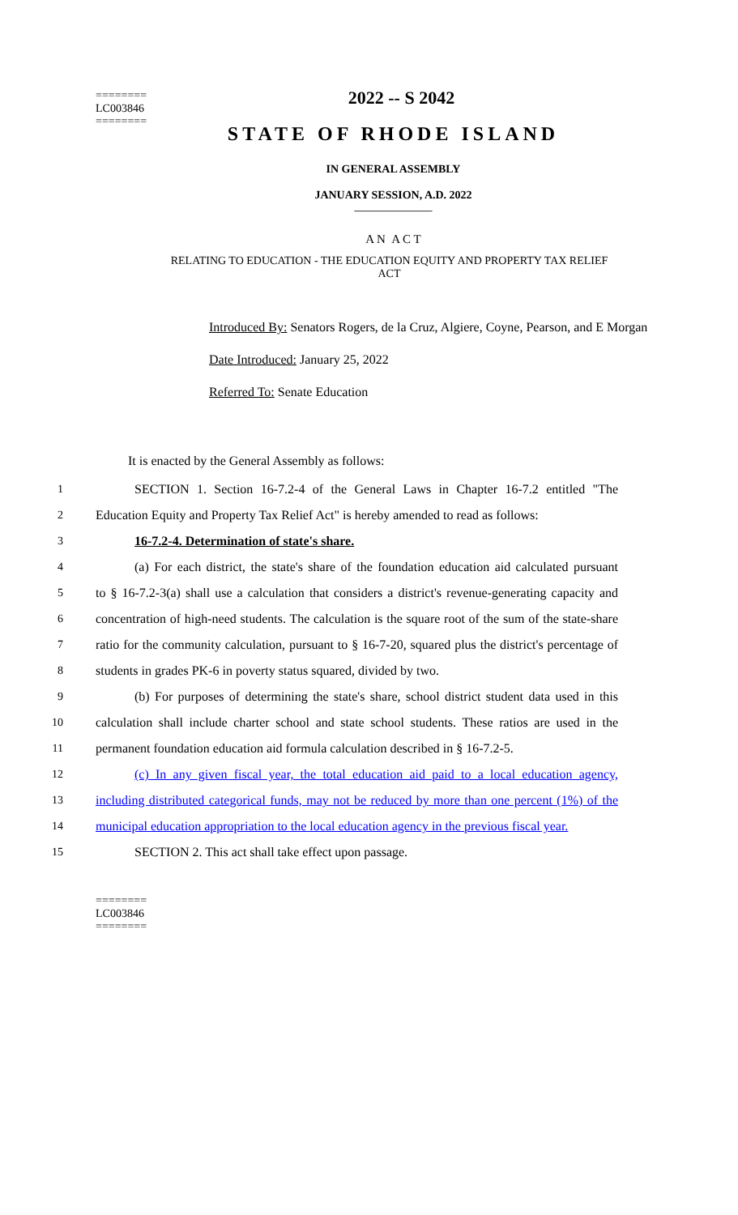========
LC003846
========
2022 -- S 2042
STATE OF RHODE ISLAND
IN GENERAL ASSEMBLY
JANUARY SESSION, A.D. 2022
____________
A N A C T
RELATING TO EDUCATION - THE EDUCATION EQUITY AND PROPERTY TAX RELIEF ACT
Introduced By: Senators Rogers, de la Cruz, Algiere, Coyne, Pearson, and E Morgan
Date Introduced: January 25, 2022
Referred To: Senate Education
It is enacted by the General Assembly as follows:
1 SECTION 1. Section 16-7.2-4 of the General Laws in Chapter 16-7.2 entitled "The
2 Education Equity and Property Tax Relief Act" is hereby amended to read as follows:
3 16-7.2-4. Determination of state's share.
4 (a) For each district, the state's share of the foundation education aid calculated pursuant
5 to § 16-7.2-3(a) shall use a calculation that considers a district's revenue-generating capacity and
6 concentration of high-need students. The calculation is the square root of the sum of the state-share
7 ratio for the community calculation, pursuant to § 16-7-20, squared plus the district's percentage of
8 students in grades PK-6 in poverty status squared, divided by two.
9 (b) For purposes of determining the state's share, school district student data used in this
10 calculation shall include charter school and state school students. These ratios are used in the
11 permanent foundation education aid formula calculation described in § 16-7.2-5.
12 (c) In any given fiscal year, the total education aid paid to a local education agency,
13 including distributed categorical funds, may not be reduced by more than one percent (1%) of the
14 municipal education appropriation to the local education agency in the previous fiscal year.
15 SECTION 2. This act shall take effect upon passage.
========
LC003846
========